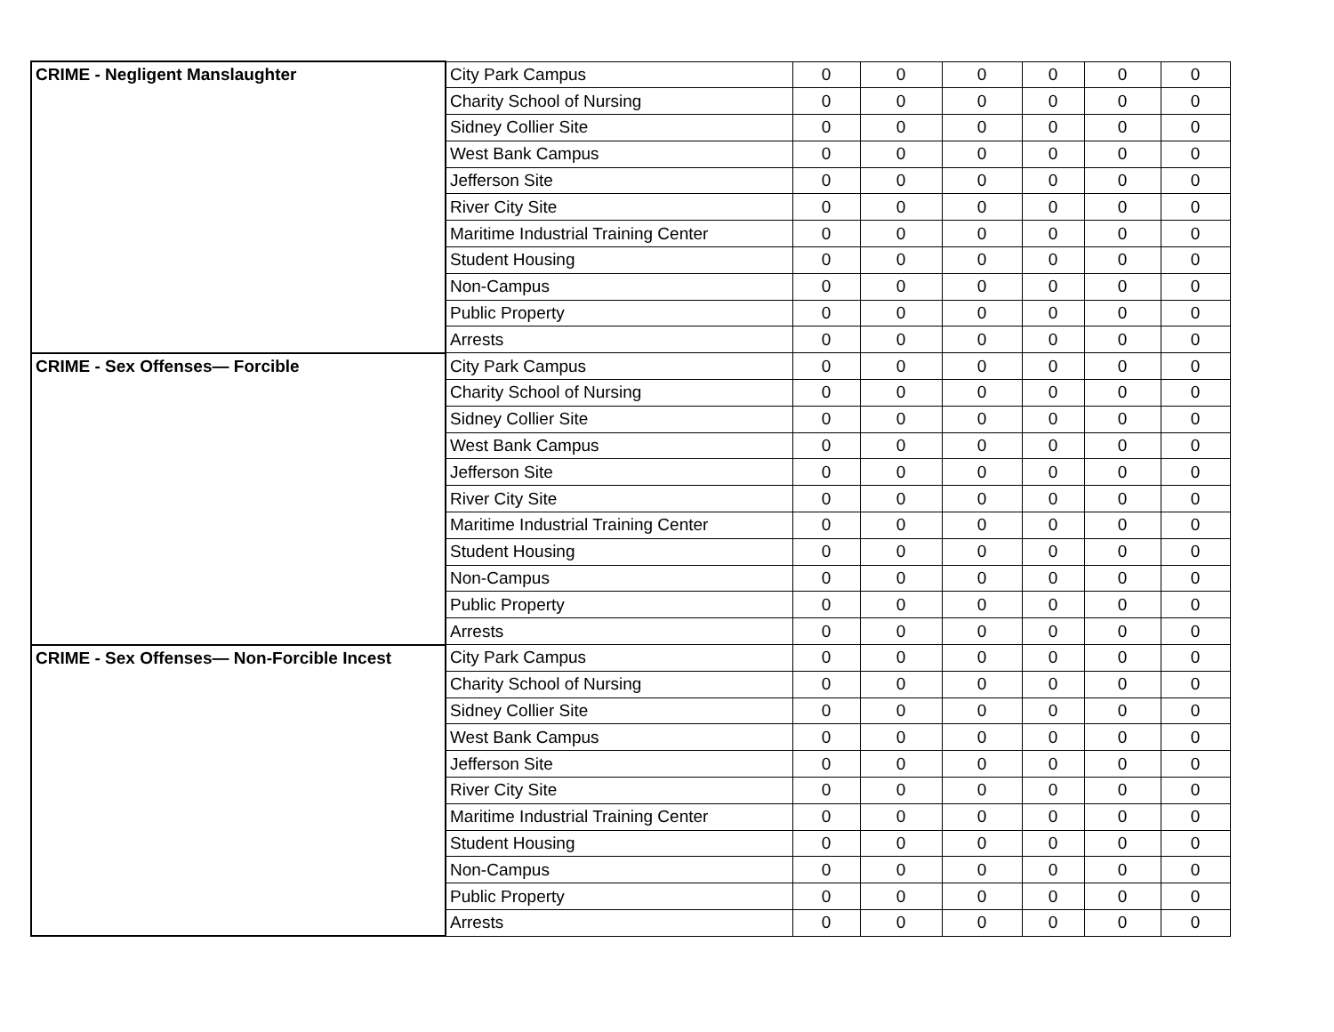| CRIME - Negligent Manslaughter | City Park Campus | 0 | 0 | 0 | 0 | 0 | 0 |
| | Charity School of Nursing | 0 | 0 | 0 | 0 | 0 | 0 |
| | Sidney Collier Site | 0 | 0 | 0 | 0 | 0 | 0 |
| | West Bank Campus | 0 | 0 | 0 | 0 | 0 | 0 |
| | Jefferson Site | 0 | 0 | 0 | 0 | 0 | 0 |
| | River City Site | 0 | 0 | 0 | 0 | 0 | 0 |
| | Maritime Industrial Training Center | 0 | 0 | 0 | 0 | 0 | 0 |
| | Student Housing | 0 | 0 | 0 | 0 | 0 | 0 |
| | Non-Campus | 0 | 0 | 0 | 0 | 0 | 0 |
| | Public Property | 0 | 0 | 0 | 0 | 0 | 0 |
| | Arrests | 0 | 0 | 0 | 0 | 0 | 0 |
| CRIME - Sex Offenses— Forcible | City Park Campus | 0 | 0 | 0 | 0 | 0 | 0 |
| | Charity School of Nursing | 0 | 0 | 0 | 0 | 0 | 0 |
| | Sidney Collier Site | 0 | 0 | 0 | 0 | 0 | 0 |
| | West Bank Campus | 0 | 0 | 0 | 0 | 0 | 0 |
| | Jefferson Site | 0 | 0 | 0 | 0 | 0 | 0 |
| | River City Site | 0 | 0 | 0 | 0 | 0 | 0 |
| | Maritime Industrial Training Center | 0 | 0 | 0 | 0 | 0 | 0 |
| | Student Housing | 0 | 0 | 0 | 0 | 0 | 0 |
| | Non-Campus | 0 | 0 | 0 | 0 | 0 | 0 |
| | Public Property | 0 | 0 | 0 | 0 | 0 | 0 |
| | Arrests | 0 | 0 | 0 | 0 | 0 | 0 |
| CRIME - Sex Offenses— Non-Forcible Incest | City Park Campus | 0 | 0 | 0 | 0 | 0 | 0 |
| | Charity School of Nursing | 0 | 0 | 0 | 0 | 0 | 0 |
| | Sidney Collier Site | 0 | 0 | 0 | 0 | 0 | 0 |
| | West Bank Campus | 0 | 0 | 0 | 0 | 0 | 0 |
| | Jefferson Site | 0 | 0 | 0 | 0 | 0 | 0 |
| | River City Site | 0 | 0 | 0 | 0 | 0 | 0 |
| | Maritime Industrial Training Center | 0 | 0 | 0 | 0 | 0 | 0 |
| | Student Housing | 0 | 0 | 0 | 0 | 0 | 0 |
| | Non-Campus | 0 | 0 | 0 | 0 | 0 | 0 |
| | Public Property | 0 | 0 | 0 | 0 | 0 | 0 |
| | Arrests | 0 | 0 | 0 | 0 | 0 | 0 |